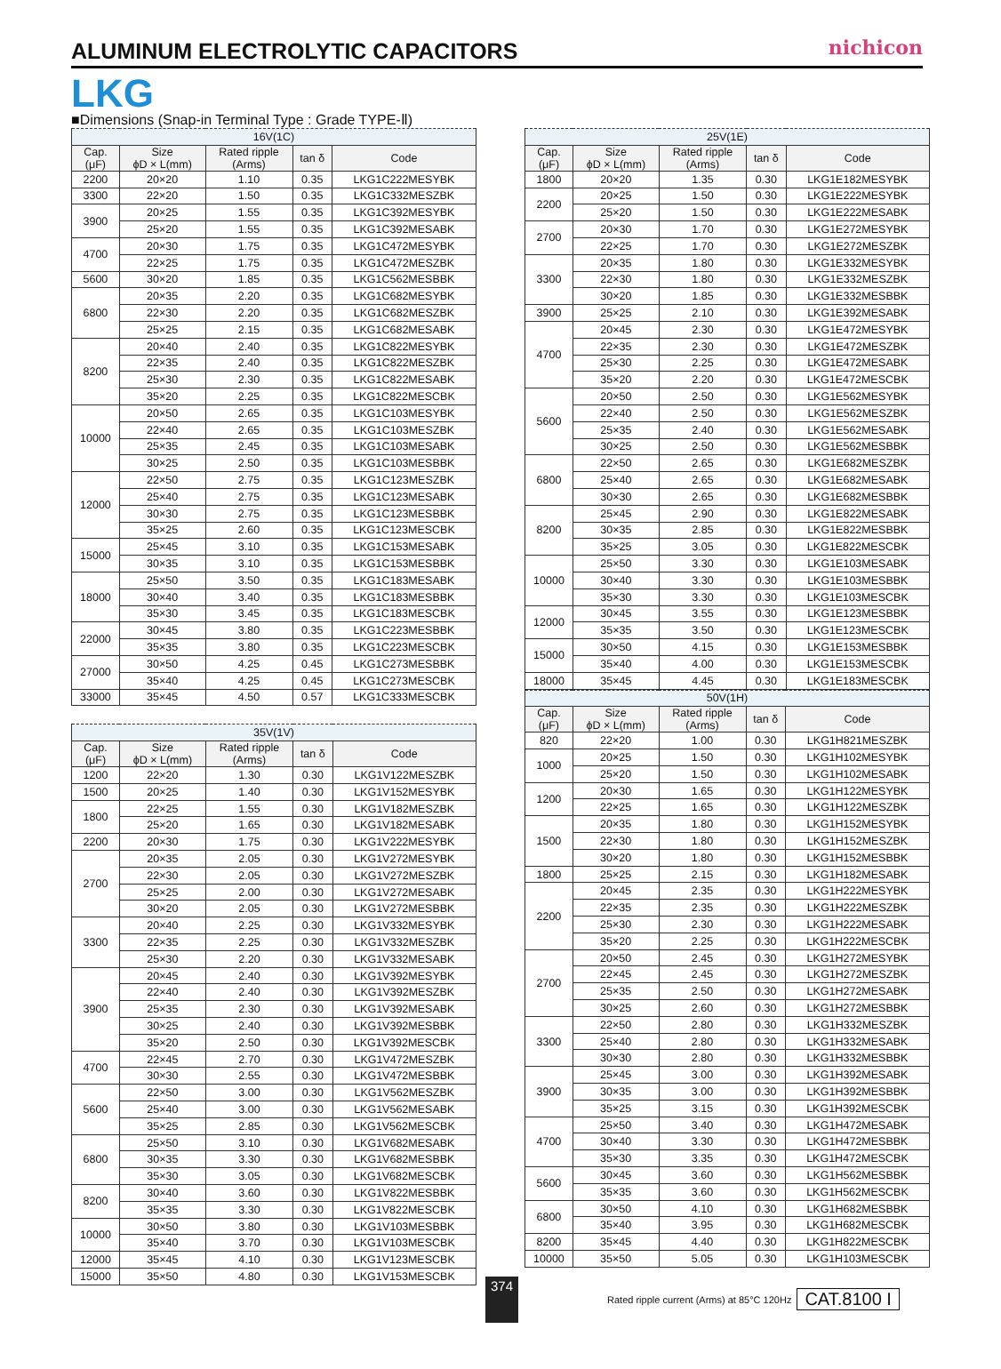ALUMINUM ELECTROLYTIC CAPACITORS
nichicon
LKG
■Dimensions (Snap-in Terminal Type : Grade TYPE-Ⅱ)
| 16V(1C) | | | | |
| --- | --- | --- | --- | --- |
| Cap. (μF) | Size ϕD × L(mm) | Rated ripple (Arms) | tan δ | Code |
| 2200 | 20×20 | 1.10 | 0.35 | LKG1C222MESYBK |
| 3300 | 22×20 | 1.50 | 0.35 | LKG1C332MESZBK |
| 3900 | 20×25 | 1.55 | 0.35 | LKG1C392MESYBK |
| | 25×20 | 1.55 | 0.35 | LKG1C392MESABK |
| 4700 | 20×30 | 1.75 | 0.35 | LKG1C472MESYBK |
| | 22×25 | 1.75 | 0.35 | LKG1C472MESZBK |
| 5600 | 30×20 | 1.85 | 0.35 | LKG1C562MESBBK |
| 6800 | 20×35 | 2.20 | 0.35 | LKG1C682MESYBK |
| | 22×30 | 2.20 | 0.35 | LKG1C682MESZBK |
| | 25×25 | 2.15 | 0.35 | LKG1C682MESABK |
| 8200 | 20×40 | 2.40 | 0.35 | LKG1C822MESYBK |
| | 22×35 | 2.40 | 0.35 | LKG1C822MESZBK |
| | 25×30 | 2.30 | 0.35 | LKG1C822MESABK |
| | 35×20 | 2.25 | 0.35 | LKG1C822MESCBK |
| 10000 | 20×50 | 2.65 | 0.35 | LKG1C103MESYBK |
| | 22×40 | 2.65 | 0.35 | LKG1C103MESZBK |
| | 25×35 | 2.45 | 0.35 | LKG1C103MESABK |
| | 30×25 | 2.50 | 0.35 | LKG1C103MESBBK |
| 12000 | 22×50 | 2.75 | 0.35 | LKG1C123MESZBK |
| | 25×40 | 2.75 | 0.35 | LKG1C123MESABK |
| | 30×30 | 2.75 | 0.35 | LKG1C123MESBBK |
| | 35×25 | 2.60 | 0.35 | LKG1C123MESCBK |
| 15000 | 25×45 | 3.10 | 0.35 | LKG1C153MESABK |
| | 30×35 | 3.10 | 0.35 | LKG1C153MESBBK |
| 18000 | 25×50 | 3.50 | 0.35 | LKG1C183MESABK |
| | 30×40 | 3.40 | 0.35 | LKG1C183MESBBK |
| | 35×30 | 3.45 | 0.35 | LKG1C183MESCBK |
| 22000 | 30×45 | 3.80 | 0.35 | LKG1C223MESBBK |
| | 35×35 | 3.80 | 0.35 | LKG1C223MESCBK |
| 27000 | 30×50 | 4.25 | 0.45 | LKG1C273MESBBK |
| | 35×40 | 4.25 | 0.45 | LKG1C273MESCBK |
| 33000 | 35×45 | 4.50 | 0.57 | LKG1C333MESCBK |
| 35V(1V) | | | | |
| --- | --- | --- | --- | --- |
| Cap. (μF) | Size ϕD × L(mm) | Rated ripple (Arms) | tan δ | Code |
| 1200 | 22×20 | 1.30 | 0.30 | LKG1V122MESZBK |
| 1500 | 20×25 | 1.40 | 0.30 | LKG1V152MESYBK |
| 1800 | 22×25 | 1.55 | 0.30 | LKG1V182MESZBK |
| | 25×20 | 1.65 | 0.30 | LKG1V182MESABK |
| 2200 | 20×30 | 1.75 | 0.30 | LKG1V222MESYBK |
| 2700 | 20×35 | 2.05 | 0.30 | LKG1V272MESYBK |
| | 22×30 | 2.05 | 0.30 | LKG1V272MESZBK |
| | 25×25 | 2.00 | 0.30 | LKG1V272MESABK |
| | 30×20 | 2.05 | 0.30 | LKG1V272MESBBK |
| 3300 | 20×40 | 2.25 | 0.30 | LKG1V332MESYBK |
| | 22×35 | 2.25 | 0.30 | LKG1V332MESZBK |
| | 25×30 | 2.20 | 0.30 | LKG1V332MESABK |
| 3900 | 20×45 | 2.40 | 0.30 | LKG1V392MESYBK |
| | 22×40 | 2.40 | 0.30 | LKG1V392MESZBK |
| | 25×35 | 2.30 | 0.30 | LKG1V392MESABK |
| | 30×25 | 2.40 | 0.30 | LKG1V392MESBBK |
| | 35×20 | 2.50 | 0.30 | LKG1V392MESCBK |
| 4700 | 22×45 | 2.70 | 0.30 | LKG1V472MESZBK |
| | 30×30 | 2.55 | 0.30 | LKG1V472MESBBK |
| 5600 | 22×50 | 3.00 | 0.30 | LKG1V562MESZBK |
| | 25×40 | 3.00 | 0.30 | LKG1V562MESABK |
| | 35×25 | 2.85 | 0.30 | LKG1V562MESCBK |
| 6800 | 25×50 | 3.10 | 0.30 | LKG1V682MESABK |
| | 30×35 | 3.30 | 0.30 | LKG1V682MESBBK |
| | 35×30 | 3.05 | 0.30 | LKG1V682MESCBK |
| 8200 | 30×40 | 3.60 | 0.30 | LKG1V822MESBBK |
| | 35×35 | 3.30 | 0.30 | LKG1V822MESCBK |
| 10000 | 30×50 | 3.80 | 0.30 | LKG1V103MESBBK |
| | 35×40 | 3.70 | 0.30 | LKG1V103MESCBK |
| 12000 | 35×45 | 4.10 | 0.30 | LKG1V123MESCBK |
| 15000 | 35×50 | 4.80 | 0.30 | LKG1V153MESCBK |
| 25V(1E) | | | | |
| --- | --- | --- | --- | --- |
| Cap. (μF) | Size ϕD × L(mm) | Rated ripple (Arms) | tan δ | Code |
| 1800 | 20×20 | 1.35 | 0.30 | LKG1E182MESYBK |
| 2200 | 20×25 | 1.50 | 0.30 | LKG1E222MESYBK |
| | 25×20 | 1.50 | 0.30 | LKG1E222MESABK |
| 2700 | 20×30 | 1.70 | 0.30 | LKG1E272MESYBK |
| | 22×25 | 1.70 | 0.30 | LKG1E272MESZBK |
| 3300 | 20×35 | 1.80 | 0.30 | LKG1E332MESYBK |
| | 22×30 | 1.80 | 0.30 | LKG1E332MESZBK |
| | 30×20 | 1.85 | 0.30 | LKG1E332MESBBK |
| 3900 | 25×25 | 2.10 | 0.30 | LKG1E392MESABK |
| 4700 | 20×45 | 2.30 | 0.30 | LKG1E472MESYBK |
| | 22×35 | 2.30 | 0.30 | LKG1E472MESZBK |
| | 25×30 | 2.25 | 0.30 | LKG1E472MESABK |
| | 35×20 | 2.20 | 0.30 | LKG1E472MESCBK |
| 5600 | 20×50 | 2.50 | 0.30 | LKG1E562MESYBK |
| | 22×40 | 2.50 | 0.30 | LKG1E562MESZBK |
| | 25×35 | 2.40 | 0.30 | LKG1E562MESABK |
| | 30×25 | 2.50 | 0.30 | LKG1E562MESBBK |
| 6800 | 22×50 | 2.65 | 0.30 | LKG1E682MESZBK |
| | 25×40 | 2.65 | 0.30 | LKG1E682MESABK |
| | 30×30 | 2.65 | 0.30 | LKG1E682MESBBK |
| 8200 | 25×45 | 2.90 | 0.30 | LKG1E822MESABK |
| | 30×35 | 2.85 | 0.30 | LKG1E822MESBBK |
| | 35×25 | 3.05 | 0.30 | LKG1E822MESCBK |
| 10000 | 25×50 | 3.30 | 0.30 | LKG1E103MESABK |
| | 30×40 | 3.30 | 0.30 | LKG1E103MESBBK |
| | 35×30 | 3.30 | 0.30 | LKG1E103MESCBK |
| 12000 | 30×45 | 3.55 | 0.30 | LKG1E123MESBBK |
| | 35×35 | 3.50 | 0.30 | LKG1E123MESCBK |
| 15000 | 30×50 | 4.15 | 0.30 | LKG1E153MESBBK |
| | 35×40 | 4.00 | 0.30 | LKG1E153MESCBK |
| 18000 | 35×45 | 4.45 | 0.30 | LKG1E183MESCBK |
| 50V(1H) | | | | |
| --- | --- | --- | --- | --- |
| Cap. (μF) | Size ϕD × L(mm) | Rated ripple (Arms) | tan δ | Code |
| 820 | 22×20 | 1.00 | 0.30 | LKG1H821MESZBK |
| 1000 | 20×25 | 1.50 | 0.30 | LKG1H102MESYBK |
| | 25×20 | 1.50 | 0.30 | LKG1H102MESABK |
| 1200 | 20×30 | 1.65 | 0.30 | LKG1H122MESYBK |
| | 22×25 | 1.65 | 0.30 | LKG1H122MESZBK |
| 1500 | 20×35 | 1.80 | 0.30 | LKG1H152MESYBK |
| | 22×30 | 1.80 | 0.30 | LKG1H152MESZBK |
| | 30×20 | 1.80 | 0.30 | LKG1H152MESBBK |
| 1800 | 25×25 | 2.15 | 0.30 | LKG1H182MESABK |
| 2200 | 20×45 | 2.35 | 0.30 | LKG1H222MESYBK |
| | 22×35 | 2.35 | 0.30 | LKG1H222MESZBK |
| | 25×30 | 2.30 | 0.30 | LKG1H222MESABK |
| | 35×20 | 2.25 | 0.30 | LKG1H222MESCBK |
| 2700 | 20×50 | 2.45 | 0.30 | LKG1H272MESYBK |
| | 22×45 | 2.45 | 0.30 | LKG1H272MESZBK |
| | 25×35 | 2.50 | 0.30 | LKG1H272MESABK |
| | 30×25 | 2.60 | 0.30 | LKG1H272MESBBK |
| 3300 | 22×50 | 2.80 | 0.30 | LKG1H332MESZBK |
| | 25×40 | 2.80 | 0.30 | LKG1H332MESABK |
| | 30×30 | 2.80 | 0.30 | LKG1H332MESBBK |
| 3900 | 25×45 | 3.00 | 0.30 | LKG1H392MESABK |
| | 30×35 | 3.00 | 0.30 | LKG1H392MESBBK |
| | 35×25 | 3.15 | 0.30 | LKG1H392MESCBK |
| 4700 | 25×50 | 3.40 | 0.30 | LKG1H472MESABK |
| | 30×40 | 3.30 | 0.30 | LKG1H472MESBBK |
| | 35×30 | 3.35 | 0.30 | LKG1H472MESCBK |
| 5600 | 30×45 | 3.60 | 0.30 | LKG1H562MESBBK |
| | 35×35 | 3.60 | 0.30 | LKG1H562MESCBK |
| 6800 | 30×50 | 4.10 | 0.30 | LKG1H682MESBBK |
| | 35×40 | 3.95 | 0.30 | LKG1H682MESCBK |
| 8200 | 35×45 | 4.40 | 0.30 | LKG1H822MESCBK |
| 10000 | 35×50 | 5.05 | 0.30 | LKG1H103MESCBK |
374 Rated ripple current (Arms) at 85°C 120Hz CAT.8100 I